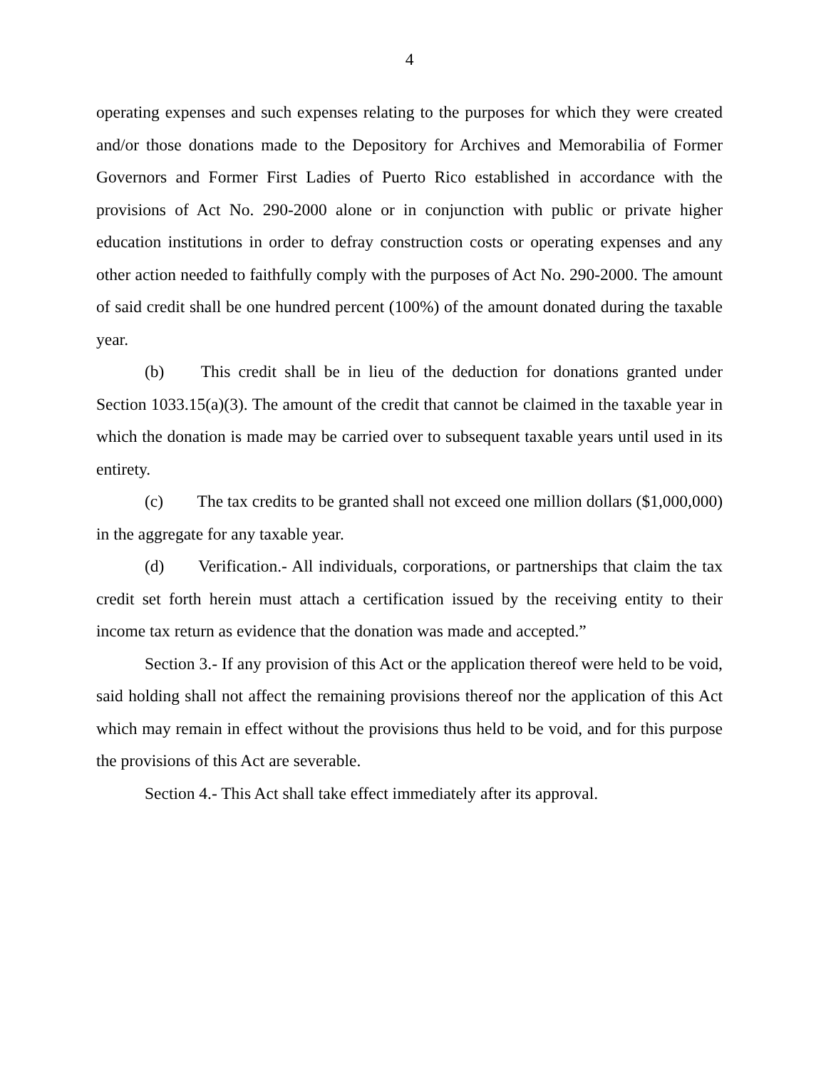4
operating expenses and such expenses relating to the purposes for which they were created and/or those donations made to the Depository for Archives and Memorabilia of Former Governors and Former First Ladies of Puerto Rico established in accordance with the provisions of Act No. 290-2000 alone or in conjunction with public or private higher education institutions in order to defray construction costs or operating expenses and any other action needed to faithfully comply with the purposes of Act No. 290-2000. The amount of said credit shall be one hundred percent (100%) of the amount donated during the taxable year.
(b) This credit shall be in lieu of the deduction for donations granted under Section 1033.15(a)(3). The amount of the credit that cannot be claimed in the taxable year in which the donation is made may be carried over to subsequent taxable years until used in its entirety.
(c) The tax credits to be granted shall not exceed one million dollars ($1,000,000) in the aggregate for any taxable year.
(d) Verification.- All individuals, corporations, or partnerships that claim the tax credit set forth herein must attach a certification issued by the receiving entity to their income tax return as evidence that the donation was made and accepted.”
Section 3.- If any provision of this Act or the application thereof were held to be void, said holding shall not affect the remaining provisions thereof nor the application of this Act which may remain in effect without the provisions thus held to be void, and for this purpose the provisions of this Act are severable.
Section 4.- This Act shall take effect immediately after its approval.